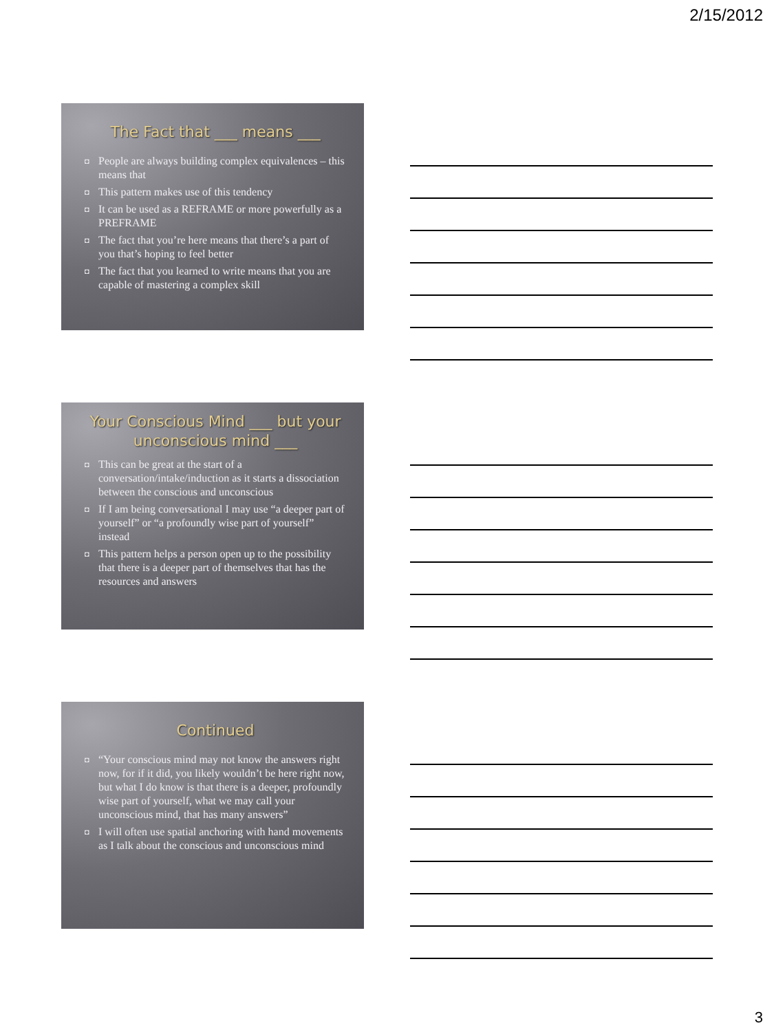2/15/2012
The Fact that ___ means ___
◘ People are always building complex equivalences – this means that
◘ This pattern makes use of this tendency
◘ It can be used as a REFRAME or more powerfully as a PREFRAME
◘ The fact that you’re here means that there’s a part of you that’s hoping to feel better
◘ The fact that you learned to write means that you are capable of mastering a complex skill
Your Conscious Mind ___ but your unconscious mind ___
◘ This can be great at the start of a conversation/intake/induction as it starts a dissociation between the conscious and unconscious
◘ If I am being conversational I may use “a deeper part of yourself” or “a profoundly wise part of yourself” instead
◘ This pattern helps a person open up to the possibility that there is a deeper part of themselves that has the resources and answers
Continued
◘ “Your conscious mind may not know the answers right now, for if it did, you likely wouldn’t be here right now, but what I do know is that there is a deeper, profoundly wise part of yourself, what we may call your unconscious mind, that has many answers”
◘ I will often use spatial anchoring with hand movements as I talk about the conscious and unconscious mind
3